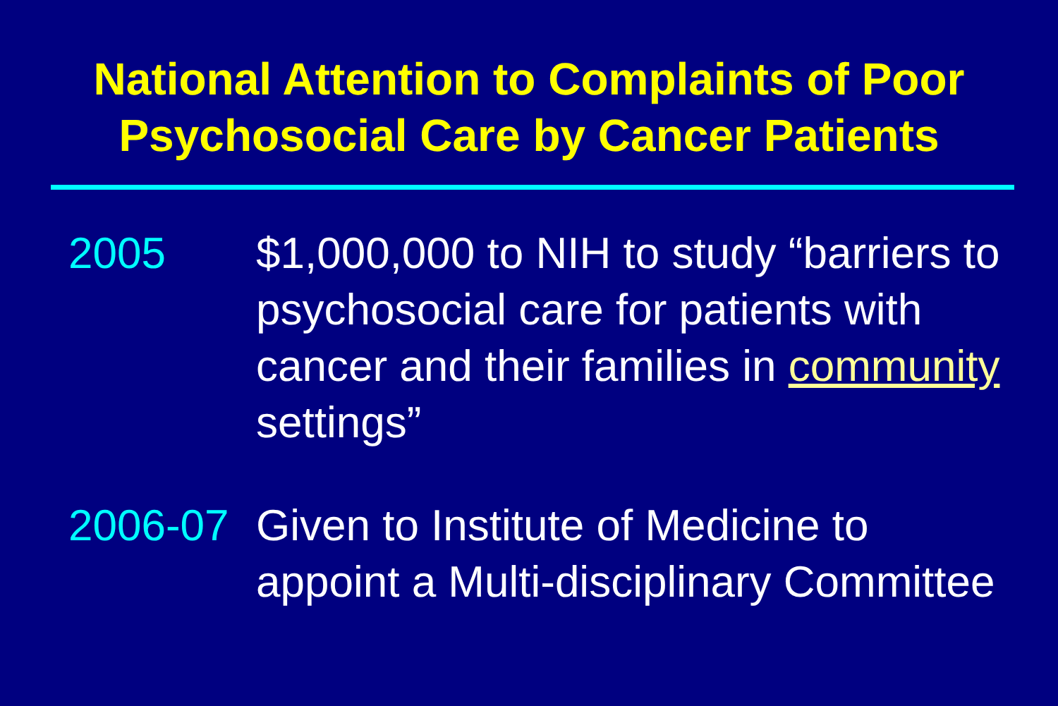National Attention to Complaints of Poor
Psychosocial Care by Cancer Patients
2005 $1,000,000 to NIH to study “barriers to psychosocial care for patients with cancer and their families in community settings”
2006-07 Given to Institute of Medicine to appoint a Multi-disciplinary Committee